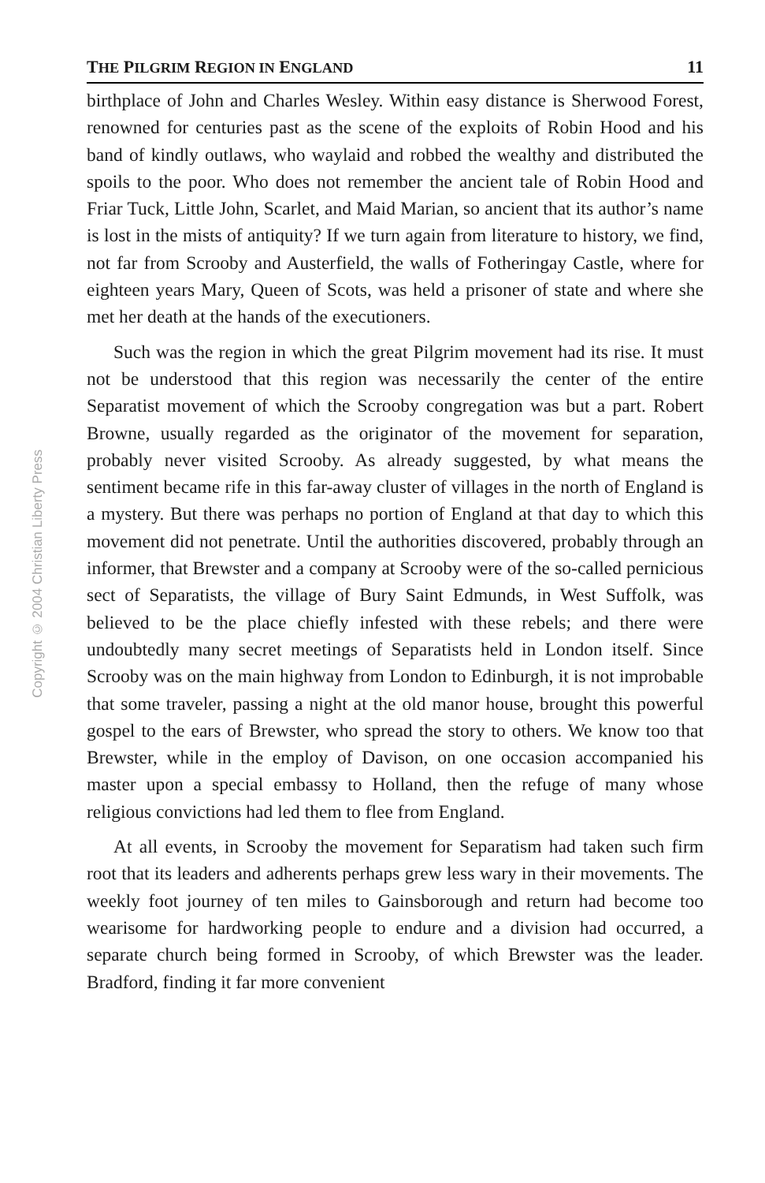Copyright © 2004 Christian Liberty Press
THE PILGRIM REGION IN ENGLAND 11
birthplace of John and Charles Wesley. Within easy distance is Sherwood Forest, renowned for centuries past as the scene of the exploits of Robin Hood and his band of kindly outlaws, who waylaid and robbed the wealthy and distributed the spoils to the poor. Who does not remember the ancient tale of Robin Hood and Friar Tuck, Little John, Scarlet, and Maid Marian, so ancient that its author’s name is lost in the mists of antiquity? If we turn again from literature to history, we find, not far from Scrooby and Austerfield, the walls of Fotheringay Castle, where for eighteen years Mary, Queen of Scots, was held a prisoner of state and where she met her death at the hands of the executioners.
Such was the region in which the great Pilgrim movement had its rise. It must not be understood that this region was necessarily the center of the entire Separatist movement of which the Scrooby congregation was but a part. Robert Browne, usually regarded as the originator of the movement for separation, probably never visited Scrooby. As already suggested, by what means the sentiment became rife in this far-away cluster of villages in the north of England is a mystery. But there was perhaps no portion of England at that day to which this movement did not penetrate. Until the authorities discovered, probably through an informer, that Brewster and a company at Scrooby were of the so-called pernicious sect of Separatists, the village of Bury Saint Edmunds, in West Suffolk, was believed to be the place chiefly infested with these rebels; and there were undoubtedly many secret meetings of Separatists held in London itself. Since Scrooby was on the main highway from London to Edinburgh, it is not improbable that some traveler, passing a night at the old manor house, brought this powerful gospel to the ears of Brewster, who spread the story to others. We know too that Brewster, while in the employ of Davison, on one occasion accompanied his master upon a special embassy to Holland, then the refuge of many whose religious convictions had led them to flee from England.
At all events, in Scrooby the movement for Separatism had taken such firm root that its leaders and adherents perhaps grew less wary in their movements. The weekly foot journey of ten miles to Gainsborough and return had become too wearisome for hardworking people to endure and a division had occurred, a separate church being formed in Scrooby, of which Brewster was the leader. Bradford, finding it far more convenient